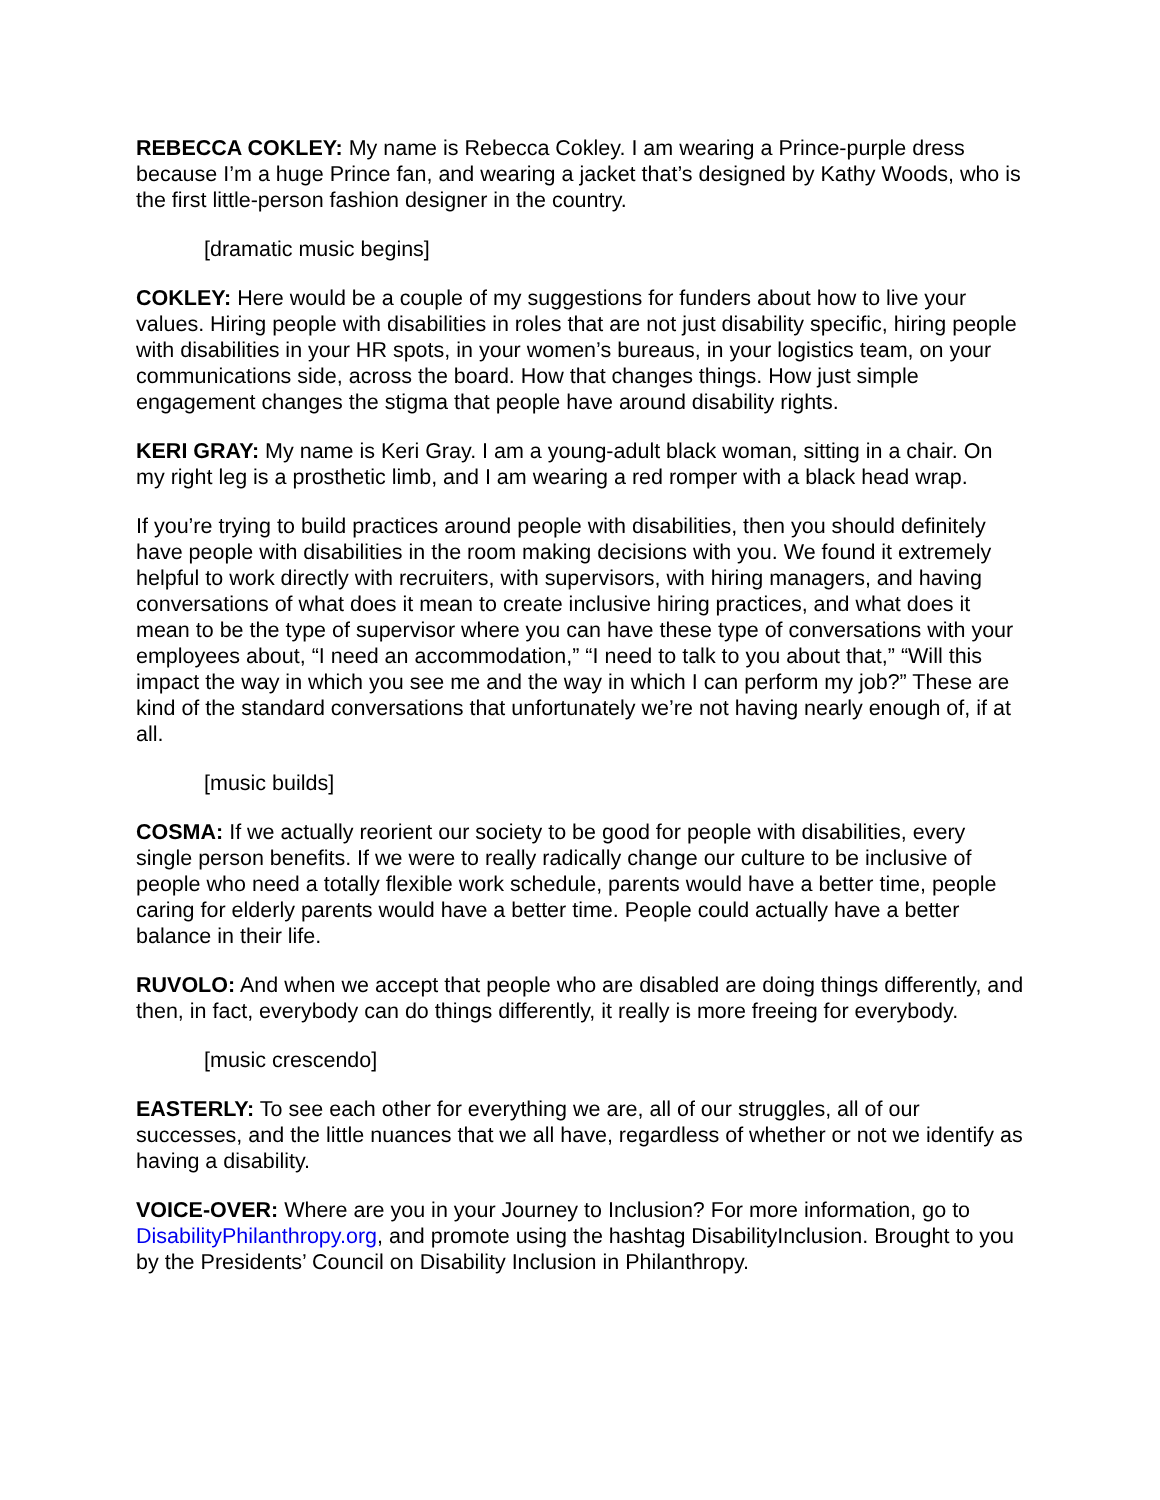REBECCA COKLEY: My name is Rebecca Cokley. I am wearing a Prince-purple dress because I’m a huge Prince fan, and wearing a jacket that’s designed by Kathy Woods, who is the first little-person fashion designer in the country.
[dramatic music begins]
COKLEY: Here would be a couple of my suggestions for funders about how to live your values. Hiring people with disabilities in roles that are not just disability specific, hiring people with disabilities in your HR spots, in your women’s bureaus, in your logistics team, on your communications side, across the board. How that changes things. How just simple engagement changes the stigma that people have around disability rights.
KERI GRAY: My name is Keri Gray. I am a young-adult black woman, sitting in a chair. On my right leg is a prosthetic limb, and I am wearing a red romper with a black head wrap.
If you’re trying to build practices around people with disabilities, then you should definitely have people with disabilities in the room making decisions with you. We found it extremely helpful to work directly with recruiters, with supervisors, with hiring managers, and having conversations of what does it mean to create inclusive hiring practices, and what does it mean to be the type of supervisor where you can have these type of conversations with your employees about, “I need an accommodation,” “I need to talk to you about that,” “Will this impact the way in which you see me and the way in which I can perform my job?” These are kind of the standard conversations that unfortunately we’re not having nearly enough of, if at all.
[music builds]
COSMA: If we actually reorient our society to be good for people with disabilities, every single person benefits. If we were to really radically change our culture to be inclusive of people who need a totally flexible work schedule, parents would have a better time, people caring for elderly parents would have a better time. People could actually have a better balance in their life.
RUVOLO: And when we accept that people who are disabled are doing things differently, and then, in fact, everybody can do things differently, it really is more freeing for everybody.
[music crescendo]
EASTERLY: To see each other for everything we are, all of our struggles, all of our successes, and the little nuances that we all have, regardless of whether or not we identify as having a disability.
VOICE-OVER: Where are you in your Journey to Inclusion? For more information, go to DisabilityPhilanthropy.org, and promote using the hashtag DisabilityInclusion. Brought to you by the Presidents’ Council on Disability Inclusion in Philanthropy.